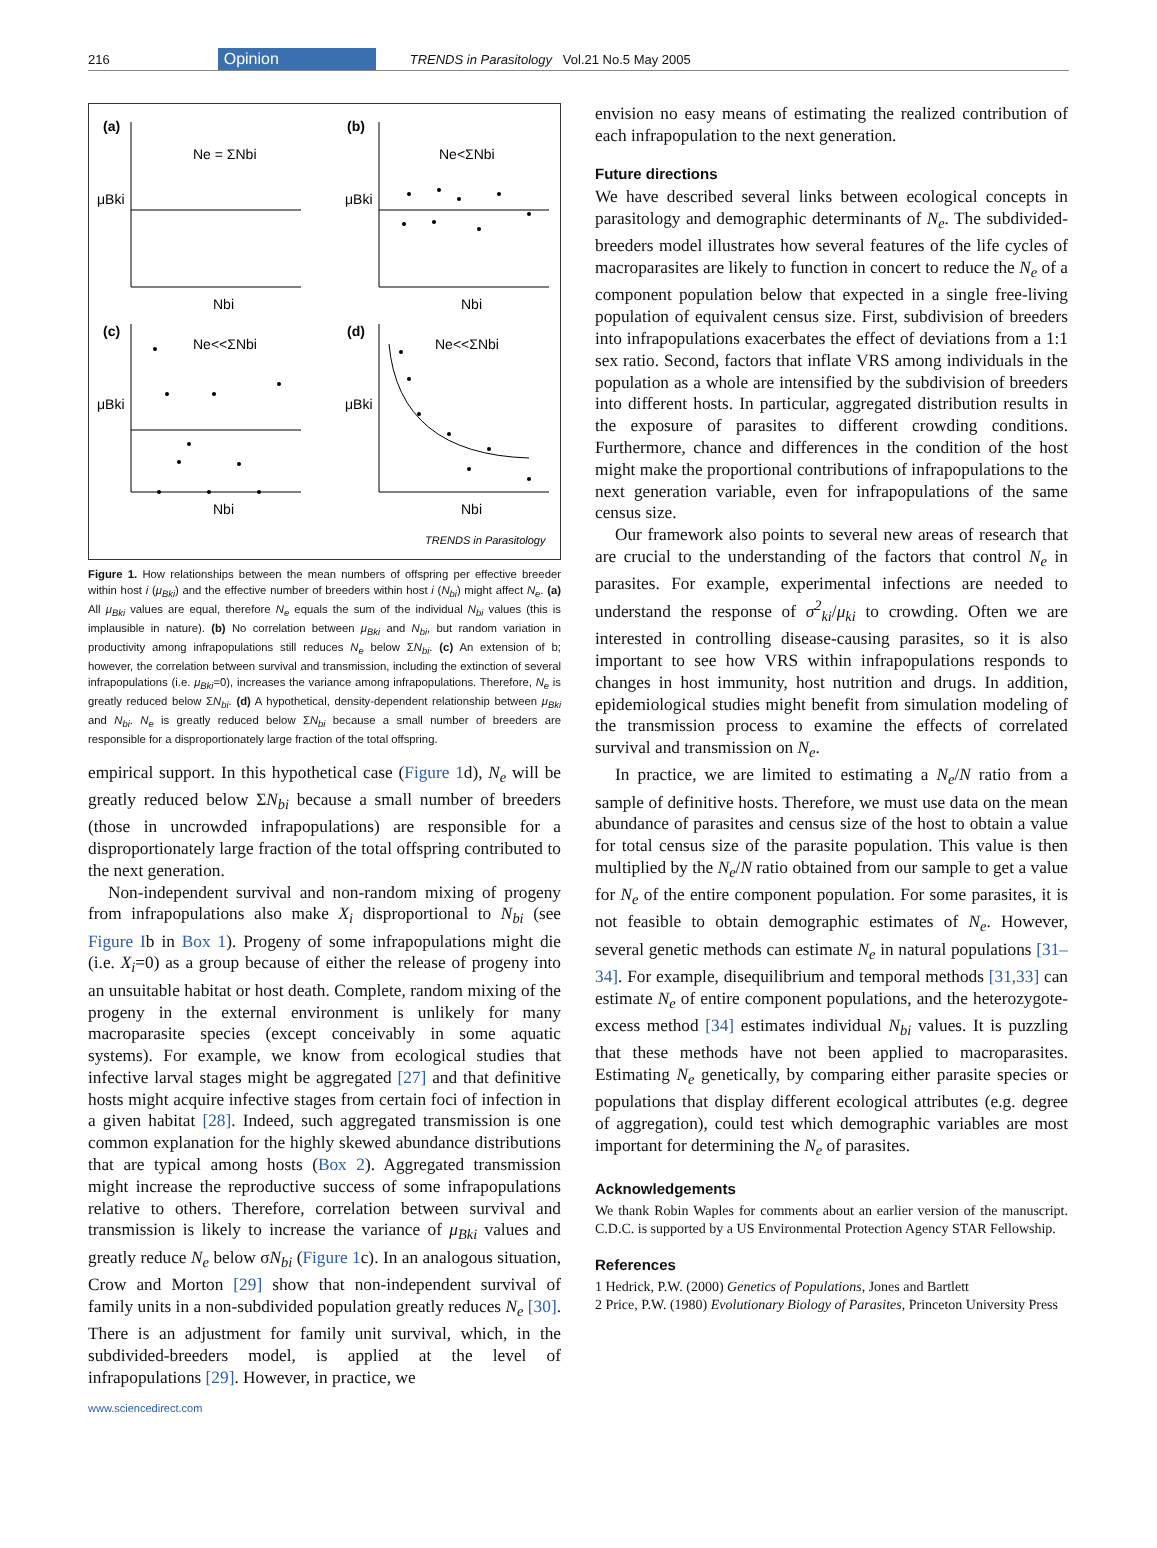216 Opinion TRENDS in Parasitology Vol.21 No.5 May 2005
(a)
(b)
(c)
(d)
Ne = ΣNbi
Ne<ΣNbi
Ne<<ΣNbi
Ne<<ΣNbi
μBki
μBki
μBki
μBki
Nbi
Nbi
Nbi
Nbi
TRENDS in Parasitology
Figure 1. How relationships between the mean numbers of offspring per effective breeder within host i (μ<sub>Bki</sub>) and the effective number of breeders within host i (N<sub>bi</sub>) might affect N<sub>e</sub>. (a) All μ<sub>Bki</sub> values are equal, therefore N<sub>e</sub> equals the sum of the individual N<sub>bi</sub> values (this is implausible in nature). (b) No correlation between μ<sub>Bki</sub> and N<sub>bi</sub>, but random variation in productivity among infrapopulations still reduces N<sub>e</sub> below ΣN<sub>bi</sub>. (c) An extension of b; however, the correlation between survival and transmission, including the extinction of several infrapopulations (i.e. μ<sub>Bki</sub>=0), increases the variance among infrapopulations. Therefore, N<sub>e</sub> is greatly reduced below ΣN<sub>bi</sub>. (d) A hypothetical, density-dependent relationship between μ<sub>Bki</sub> and N<sub>bi</sub>. N<sub>e</sub> is greatly reduced below ΣN<sub>bi</sub> because a small number of breeders are responsible for a disproportionately large fraction of the total offspring.
empirical support. In this hypothetical case (Figure 1d), N<sub>e</sub> will be greatly reduced below ΣN<sub>bi</sub> because a small number of breeders (those in uncrowded infrapopulations) are responsible for a disproportionately large fraction of the total offspring contributed to the next generation.
Non-independent survival and non-random mixing of progeny from infrapopulations also make X<sub>i</sub> disproportional to N<sub>bi</sub> (see Figure Ib in Box 1). Progeny of some infrapopulations might die (i.e. X<sub>i</sub>=0) as a group because of either the release of progeny into an unsuitable habitat or host death. Complete, random mixing of the progeny in the external environment is unlikely for many macroparasite species (except conceivably in some aquatic systems). For example, we know from ecological studies that infective larval stages might be aggregated [27] and that definitive hosts might acquire infective stages from certain foci of infection in a given habitat [28]. Indeed, such aggregated transmission is one common explanation for the highly skewed abundance distributions that are typical among hosts (Box 2). Aggregated transmission might increase the reproductive success of some infrapopulations relative to others. Therefore, correlation between survival and transmission is likely to increase the variance of μ<sub>Bki</sub> values and greatly reduce N<sub>e</sub> below σN<sub>bi</sub> (Figure 1c). In an analogous situation, Crow and Morton [29] show that non-independent survival of family units in a non-subdivided population greatly reduces N<sub>e</sub> [30]. There is an adjustment for family unit survival, which, in the subdivided-breeders model, is applied at the level of infrapopulations [29]. However, in practice, we
www.sciencedirect.com
envision no easy means of estimating the realized contribution of each infrapopulation to the next generation.
Future directions
We have described several links between ecological concepts in parasitology and demographic determinants of N<sub>e</sub>. The subdivided-breeders model illustrates how several features of the life cycles of macroparasites are likely to function in concert to reduce the N<sub>e</sub> of a component population below that expected in a single free-living population of equivalent census size. First, subdivision of breeders into infrapopulations exacerbates the effect of deviations from a 1:1 sex ratio. Second, factors that inflate VRS among individuals in the population as a whole are intensified by the subdivision of breeders into different hosts. In particular, aggregated distribution results in the exposure of parasites to different crowding conditions. Furthermore, chance and differences in the condition of the host might make the proportional contributions of infrapopulations to the next generation variable, even for infrapopulations of the same census size.
Our framework also points to several new areas of research that are crucial to the understanding of the factors that control N<sub>e</sub> in parasites. For example, experimental infections are needed to understand the response of σ<sup>2</sup><sub>ki</sub>/μ<sub>ki</sub> to crowding. Often we are interested in controlling disease-causing parasites, so it is also important to see how VRS within infrapopulations responds to changes in host immunity, host nutrition and drugs. In addition, epidemiological studies might benefit from simulation modeling of the transmission process to examine the effects of correlated survival and transmission on N<sub>e</sub>.
In practice, we are limited to estimating a N<sub>e</sub>/N ratio from a sample of definitive hosts. Therefore, we must use data on the mean abundance of parasites and census size of the host to obtain a value for total census size of the parasite population. This value is then multiplied by the N<sub>e</sub>/N ratio obtained from our sample to get a value for N<sub>e</sub> of the entire component population. For some parasites, it is not feasible to obtain demographic estimates of N<sub>e</sub>. However, several genetic methods can estimate N<sub>e</sub> in natural populations [31–34]. For example, disequilibrium and temporal methods [31,33] can estimate N<sub>e</sub> of entire component populations, and the heterozygote-excess method [34] estimates individual N<sub>bi</sub> values. It is puzzling that these methods have not been applied to macroparasites. Estimating N<sub>e</sub> genetically, by comparing either parasite species or populations that display different ecological attributes (e.g. degree of aggregation), could test which demographic variables are most important for determining the N<sub>e</sub> of parasites.
Acknowledgements
We thank Robin Waples for comments about an earlier version of the manuscript. C.D.C. is supported by a US Environmental Protection Agency STAR Fellowship.
References
1 Hedrick, P.W. (2000) Genetics of Populations, Jones and Bartlett
2 Price, P.W. (1980) Evolutionary Biology of Parasites, Princeton University Press